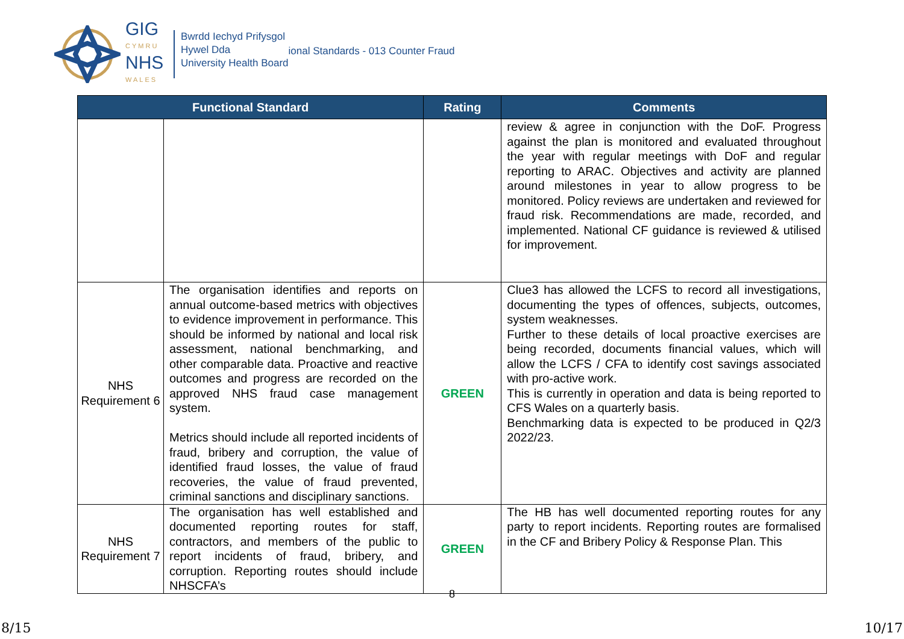GIG
CYMRU
NHS
WALES
Bwrdd Iechyd Prifysgol
Hywel Dda
University Health Board
ional Standards - 013 Counter Fraud
| Functional Standard | | Rating | Comments |
| --- | --- | --- | --- |
| | | | review & agree in conjunction with the DoF. Progress against the plan is monitored and evaluated throughout the year with regular meetings with DoF and regular reporting to ARAC. Objectives and activity are planned around milestones in year to allow progress to be monitored. Policy reviews are undertaken and reviewed for fraud risk. Recommendations are made, recorded, and implemented. National CF guidance is reviewed & utilised for improvement. |
| NHS Requirement 6 | The organisation identifies and reports on annual outcome-based metrics with objectives to evidence improvement in performance. This should be informed by national and local risk assessment, national benchmarking, and other comparable data. Proactive and reactive outcomes and progress are recorded on the approved NHS fraud case management system. Metrics should include all reported incidents of fraud, bribery and corruption, the value of identified fraud losses, the value of fraud recoveries, the value of fraud prevented, criminal sanctions and disciplinary sanctions. | GREEN | Clue3 has allowed the LCFS to record all investigations, documenting the types of offences, subjects, outcomes, system weaknesses. Further to these details of local proactive exercises are being recorded, documents financial values, which will allow the LCFS / CFA to identify cost savings associated with pro-active work. This is currently in operation and data is being reported to CFS Wales on a quarterly basis. Benchmarking data is expected to be produced in Q2/3 2022/23. |
| NHS Requirement 7 | The organisation has well established and documented reporting routes for staff, contractors, and members of the public to report incidents of fraud, bribery, and corruption. Reporting routes should include NHSCFA’s | GREEN | The HB has well documented reporting routes for any party to report incidents. Reporting routes are formalised in the CF and Bribery Policy & Response Plan. This |
8
8/15 10/17